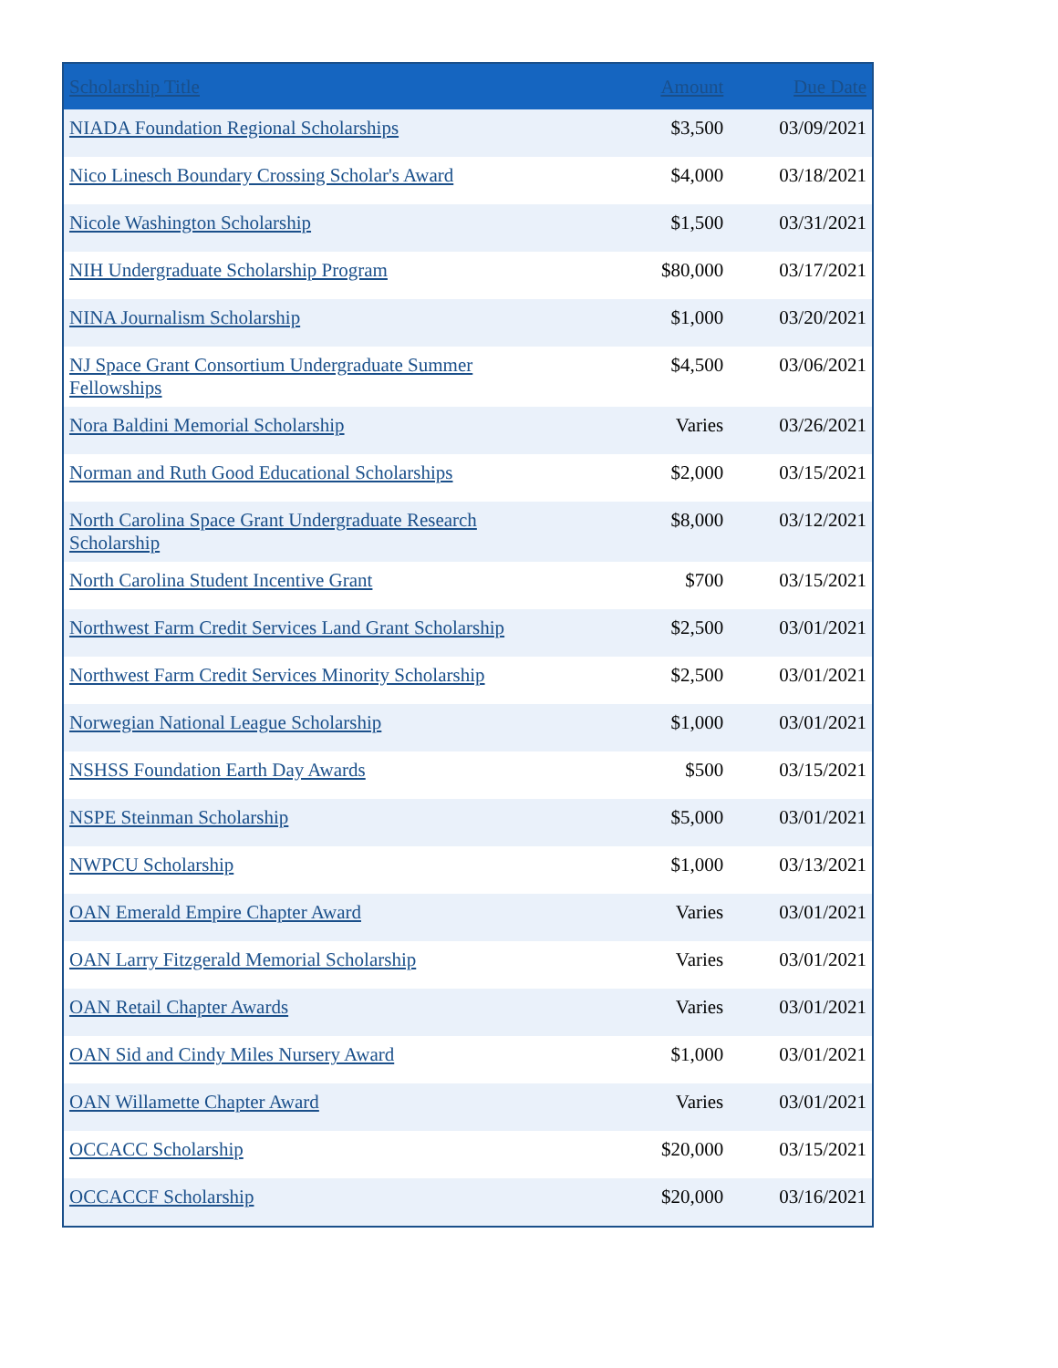| Scholarship Title | Amount | Due Date |
| --- | --- | --- |
| NIADA Foundation Regional Scholarships | $3,500 | 03/09/2021 |
| Nico Linesch Boundary Crossing Scholar's Award | $4,000 | 03/18/2021 |
| Nicole Washington Scholarship | $1,500 | 03/31/2021 |
| NIH Undergraduate Scholarship Program | $80,000 | 03/17/2021 |
| NINA Journalism Scholarship | $1,000 | 03/20/2021 |
| NJ Space Grant Consortium Undergraduate Summer Fellowships | $4,500 | 03/06/2021 |
| Nora Baldini Memorial Scholarship | Varies | 03/26/2021 |
| Norman and Ruth Good Educational Scholarships | $2,000 | 03/15/2021 |
| North Carolina Space Grant Undergraduate Research Scholarship | $8,000 | 03/12/2021 |
| North Carolina Student Incentive Grant | $700 | 03/15/2021 |
| Northwest Farm Credit Services Land Grant Scholarship | $2,500 | 03/01/2021 |
| Northwest Farm Credit Services Minority Scholarship | $2,500 | 03/01/2021 |
| Norwegian National League Scholarship | $1,000 | 03/01/2021 |
| NSHSS Foundation Earth Day Awards | $500 | 03/15/2021 |
| NSPE Steinman Scholarship | $5,000 | 03/01/2021 |
| NWPCU Scholarship | $1,000 | 03/13/2021 |
| OAN Emerald Empire Chapter Award | Varies | 03/01/2021 |
| OAN Larry Fitzgerald Memorial Scholarship | Varies | 03/01/2021 |
| OAN Retail Chapter Awards | Varies | 03/01/2021 |
| OAN Sid and Cindy Miles Nursery Award | $1,000 | 03/01/2021 |
| OAN Willamette Chapter Award | Varies | 03/01/2021 |
| OCCACC Scholarship | $20,000 | 03/15/2021 |
| OCCACCF Scholarship | $20,000 | 03/16/2021 |